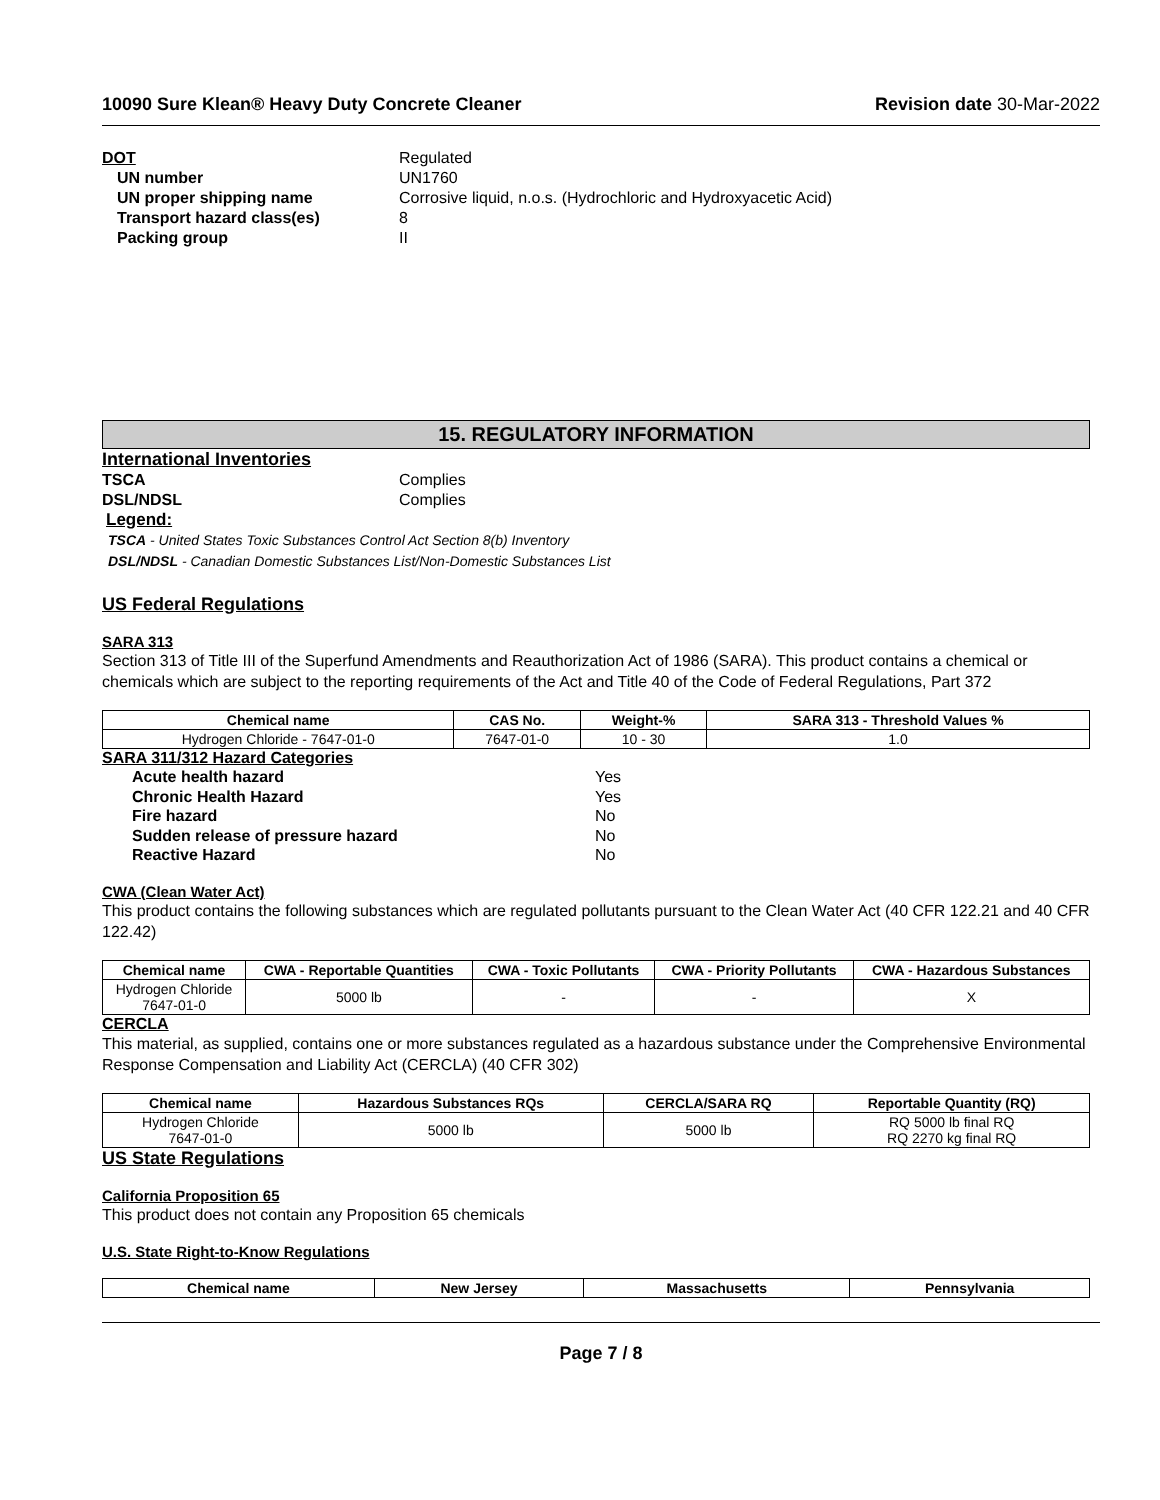10090 Sure Klean® Heavy Duty Concrete Cleaner Revision date 30-Mar-2022
DOT Regulated
UN number UN1760
UN proper shipping name Corrosive liquid, n.o.s. (Hydrochloric and Hydroxyacetic Acid)
Transport hazard class(es) 8
Packing group II
15. REGULATORY INFORMATION
International Inventories
TSCA Complies
DSL/NDSL Complies
Legend:
TSCA - United States Toxic Substances Control Act Section 8(b) Inventory
DSL/NDSL - Canadian Domestic Substances List/Non-Domestic Substances List
US Federal Regulations
SARA 313
Section 313 of Title III of the Superfund Amendments and Reauthorization Act of 1986 (SARA). This product contains a chemical or chemicals which are subject to the reporting requirements of the Act and Title 40 of the Code of Federal Regulations, Part 372
| Chemical name | CAS No. | Weight-% | SARA 313 - Threshold Values % |
| --- | --- | --- | --- |
| Hydrogen Chloride - 7647-01-0 | 7647-01-0 | 10 - 30 | 1.0 |
SARA 311/312 Hazard Categories
Acute health hazard Yes
Chronic Health Hazard Yes
Fire hazard No
Sudden release of pressure hazard No
Reactive Hazard No
CWA (Clean Water Act)
This product contains the following substances which are regulated pollutants pursuant to the Clean Water Act (40 CFR 122.21 and 40 CFR 122.42)
| Chemical name | CWA - Reportable Quantities | CWA - Toxic Pollutants | CWA - Priority Pollutants | CWA - Hazardous Substances |
| --- | --- | --- | --- | --- |
| Hydrogen Chloride 7647-01-0 | 5000 lb | - | - | X |
CERCLA
This material, as supplied, contains one or more substances regulated as a hazardous substance under the Comprehensive Environmental Response Compensation and Liability Act (CERCLA) (40 CFR 302)
| Chemical name | Hazardous Substances RQs | CERCLA/SARA RQ | Reportable Quantity (RQ) |
| --- | --- | --- | --- |
| Hydrogen Chloride 7647-01-0 | 5000 lb | 5000 lb | RQ 5000 lb final RQ RQ 2270 kg final RQ |
US State Regulations
California Proposition 65
This product does not contain any Proposition 65 chemicals
U.S. State Right-to-Know Regulations
| Chemical name | New Jersey | Massachusetts | Pennsylvania |
| --- | --- | --- | --- |
Page 7 / 8